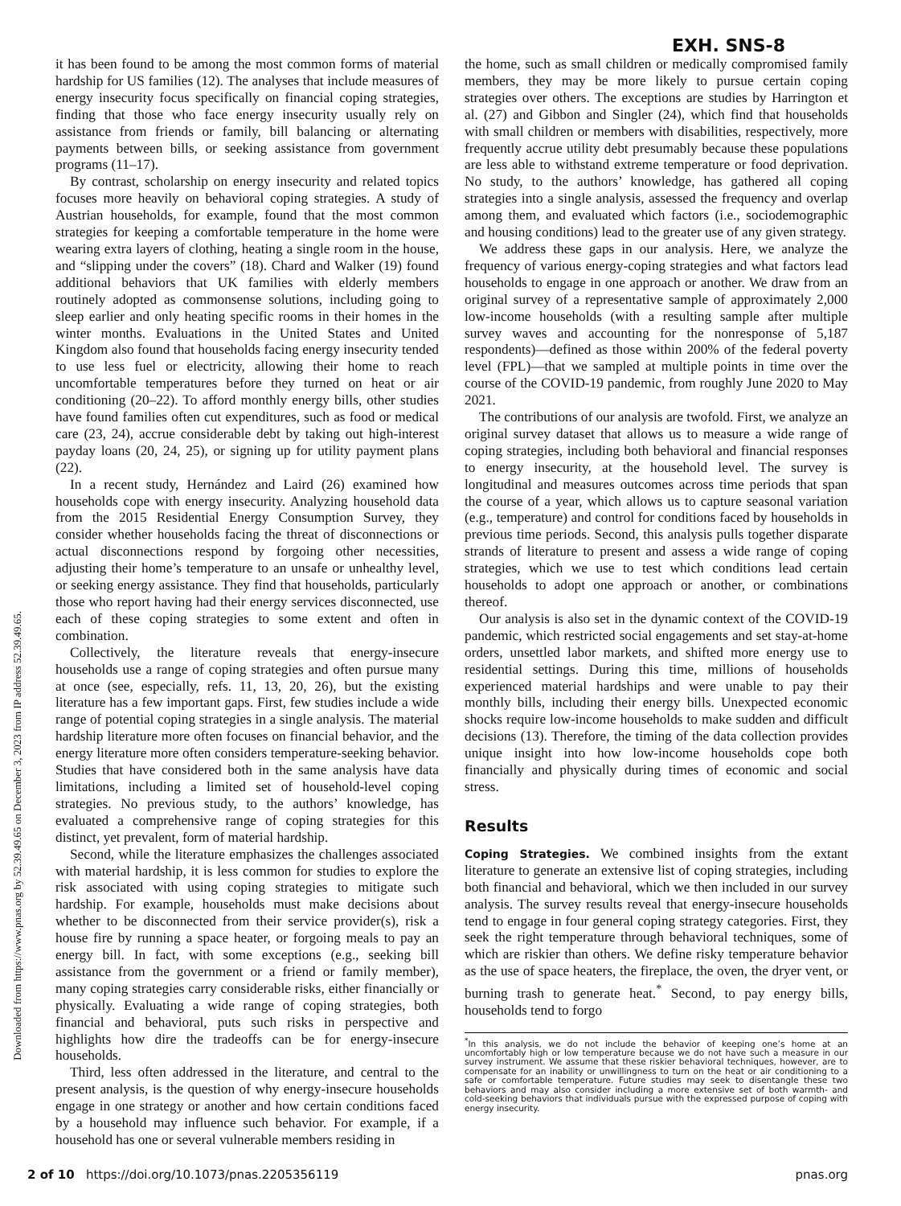EXH. SNS-8
Downloaded from https://www.pnas.org by 52.39.49.65 on December 3, 2023 from IP address 52.39.49.65.
it has been found to be among the most common forms of material hardship for US families (12). The analyses that include measures of energy insecurity focus specifically on financial coping strategies, finding that those who face energy insecurity usually rely on assistance from friends or family, bill balancing or alternating payments between bills, or seeking assistance from government programs (11–17).
By contrast, scholarship on energy insecurity and related topics focuses more heavily on behavioral coping strategies. A study of Austrian households, for example, found that the most common strategies for keeping a comfortable temperature in the home were wearing extra layers of clothing, heating a single room in the house, and “slipping under the covers” (18). Chard and Walker (19) found additional behaviors that UK families with elderly members routinely adopted as commonsense solutions, including going to sleep earlier and only heating specific rooms in their homes in the winter months. Evaluations in the United States and United Kingdom also found that households facing energy insecurity tended to use less fuel or electricity, allowing their home to reach uncomfortable temperatures before they turned on heat or air conditioning (20–22). To afford monthly energy bills, other studies have found families often cut expenditures, such as food or medical care (23, 24), accrue considerable debt by taking out high-interest payday loans (20, 24, 25), or signing up for utility payment plans (22).
In a recent study, Hernández and Laird (26) examined how households cope with energy insecurity. Analyzing household data from the 2015 Residential Energy Consumption Survey, they consider whether households facing the threat of disconnections or actual disconnections respond by forgoing other necessities, adjusting their home’s temperature to an unsafe or unhealthy level, or seeking energy assistance. They find that households, particularly those who report having had their energy services disconnected, use each of these coping strategies to some extent and often in combination.
Collectively, the literature reveals that energy-insecure households use a range of coping strategies and often pursue many at once (see, especially, refs. 11, 13, 20, 26), but the existing literature has a few important gaps. First, few studies include a wide range of potential coping strategies in a single analysis. The material hardship literature more often focuses on financial behavior, and the energy literature more often considers temperature-seeking behavior. Studies that have considered both in the same analysis have data limitations, including a limited set of household-level coping strategies. No previous study, to the authors’ knowledge, has evaluated a comprehensive range of coping strategies for this distinct, yet prevalent, form of material hardship.
Second, while the literature emphasizes the challenges associated with material hardship, it is less common for studies to explore the risk associated with using coping strategies to mitigate such hardship. For example, households must make decisions about whether to be disconnected from their service provider(s), risk a house fire by running a space heater, or forgoing meals to pay an energy bill. In fact, with some exceptions (e.g., seeking bill assistance from the government or a friend or family member), many coping strategies carry considerable risks, either financially or physically. Evaluating a wide range of coping strategies, both financial and behavioral, puts such risks in perspective and highlights how dire the tradeoffs can be for energy-insecure households.
Third, less often addressed in the literature, and central to the present analysis, is the question of why energy-insecure households engage in one strategy or another and how certain conditions faced by a household may influence such behavior. For example, if a household has one or several vulnerable members residing in
the home, such as small children or medically compromised family members, they may be more likely to pursue certain coping strategies over others. The exceptions are studies by Harrington et al. (27) and Gibbon and Singler (24), which find that households with small children or members with disabilities, respectively, more frequently accrue utility debt presumably because these populations are less able to withstand extreme temperature or food deprivation. No study, to the authors’ knowledge, has gathered all coping strategies into a single analysis, assessed the frequency and overlap among them, and evaluated which factors (i.e., sociodemographic and housing conditions) lead to the greater use of any given strategy.
We address these gaps in our analysis. Here, we analyze the frequency of various energy-coping strategies and what factors lead households to engage in one approach or another. We draw from an original survey of a representative sample of approximately 2,000 low-income households (with a resulting sample after multiple survey waves and accounting for the nonresponse of 5,187 respondents)—defined as those within 200% of the federal poverty level (FPL)—that we sampled at multiple points in time over the course of the COVID-19 pandemic, from roughly June 2020 to May 2021.
The contributions of our analysis are twofold. First, we analyze an original survey dataset that allows us to measure a wide range of coping strategies, including both behavioral and financial responses to energy insecurity, at the household level. The survey is longitudinal and measures outcomes across time periods that span the course of a year, which allows us to capture seasonal variation (e.g., temperature) and control for conditions faced by households in previous time periods. Second, this analysis pulls together disparate strands of literature to present and assess a wide range of coping strategies, which we use to test which conditions lead certain households to adopt one approach or another, or combinations thereof.
Our analysis is also set in the dynamic context of the COVID-19 pandemic, which restricted social engagements and set stay-at-home orders, unsettled labor markets, and shifted more energy use to residential settings. During this time, millions of households experienced material hardships and were unable to pay their monthly bills, including their energy bills. Unexpected economic shocks require low-income households to make sudden and difficult decisions (13). Therefore, the timing of the data collection provides unique insight into how low-income households cope both financially and physically during times of economic and social stress.
Results
Coping Strategies. We combined insights from the extant literature to generate an extensive list of coping strategies, including both financial and behavioral, which we then included in our survey analysis. The survey results reveal that energy-insecure households tend to engage in four general coping strategy categories. First, they seek the right temperature through behavioral techniques, some of which are riskier than others. We define risky temperature behavior as the use of space heaters, the fireplace, the oven, the dryer vent, or burning trash to generate heat.<sup>*</sup> Second, to pay energy bills, households tend to forgo
<sup>*</sup> In this analysis, we do not include the behavior of keeping one’s home at an uncomfortably high or low temperature because we do not have such a measure in our survey instrument. We assume that these riskier behavioral techniques, however, are to compensate for an inability or unwillingness to turn on the heat or air conditioning to a safe or comfortable temperature. Future studies may seek to disentangle these two behaviors and may also consider including a more extensive set of both warmth- and cold-seeking behaviors that individuals pursue with the expressed purpose of coping with energy insecurity.
2 of 10 https://doi.org/10.1073/pnas.2205356119 pnas.org